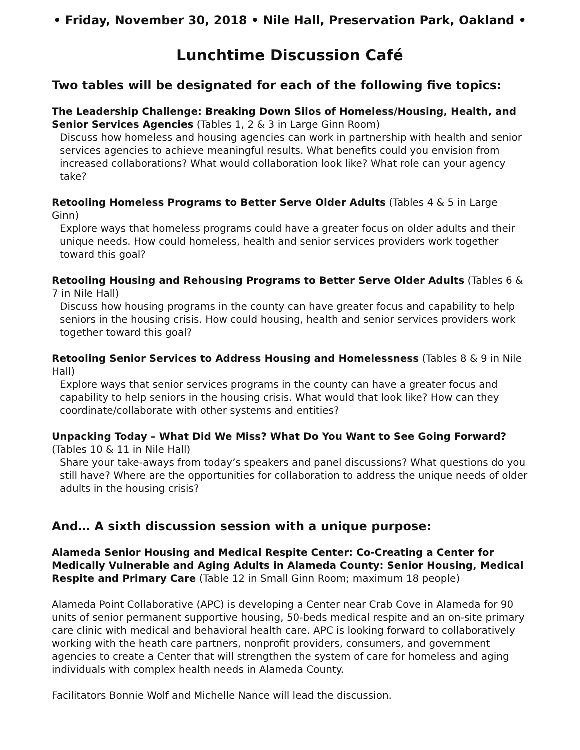• Friday, November 30, 2018 • Nile Hall, Preservation Park, Oakland •
Lunchtime Discussion Café
Two tables will be designated for each of the following five topics:
The Leadership Challenge: Breaking Down Silos of Homeless/Housing, Health, and Senior Services Agencies (Tables 1, 2 & 3 in Large Ginn Room)
Discuss how homeless and housing agencies can work in partnership with health and senior services agencies to achieve meaningful results. What benefits could you envision from increased collaborations? What would collaboration look like? What role can your agency take?
Retooling Homeless Programs to Better Serve Older Adults (Tables 4 & 5 in Large Ginn)
Explore ways that homeless programs could have a greater focus on older adults and their unique needs. How could homeless, health and senior services providers work together toward this goal?
Retooling Housing and Rehousing Programs to Better Serve Older Adults (Tables 6 & 7 in Nile Hall)
Discuss how housing programs in the county can have greater focus and capability to help seniors in the housing crisis. How could housing, health and senior services providers work together toward this goal?
Retooling Senior Services to Address Housing and Homelessness (Tables 8 & 9 in Nile Hall)
Explore ways that senior services programs in the county can have a greater focus and capability to help seniors in the housing crisis. What would that look like? How can they coordinate/collaborate with other systems and entities?
Unpacking Today – What Did We Miss? What Do You Want to See Going Forward? (Tables 10 & 11 in Nile Hall)
Share your take-aways from today’s speakers and panel discussions? What questions do you still have? Where are the opportunities for collaboration to address the unique needs of older adults in the housing crisis?
And… A sixth discussion session with a unique purpose:
Alameda Senior Housing and Medical Respite Center: Co-Creating a Center for Medically Vulnerable and Aging Adults in Alameda County: Senior Housing, Medical Respite and Primary Care (Table 12 in Small Ginn Room; maximum 18 people)
Alameda Point Collaborative (APC) is developing a Center near Crab Cove in Alameda for 90 units of senior permanent supportive housing, 50-beds medical respite and an on-site primary care clinic with medical and behavioral health care. APC is looking forward to collaboratively working with the heath care partners, nonprofit providers, consumers, and government agencies to create a Center that will strengthen the system of care for homeless and aging individuals with complex health needs in Alameda County.
Facilitators Bonnie Wolf and Michelle Nance will lead the discussion.